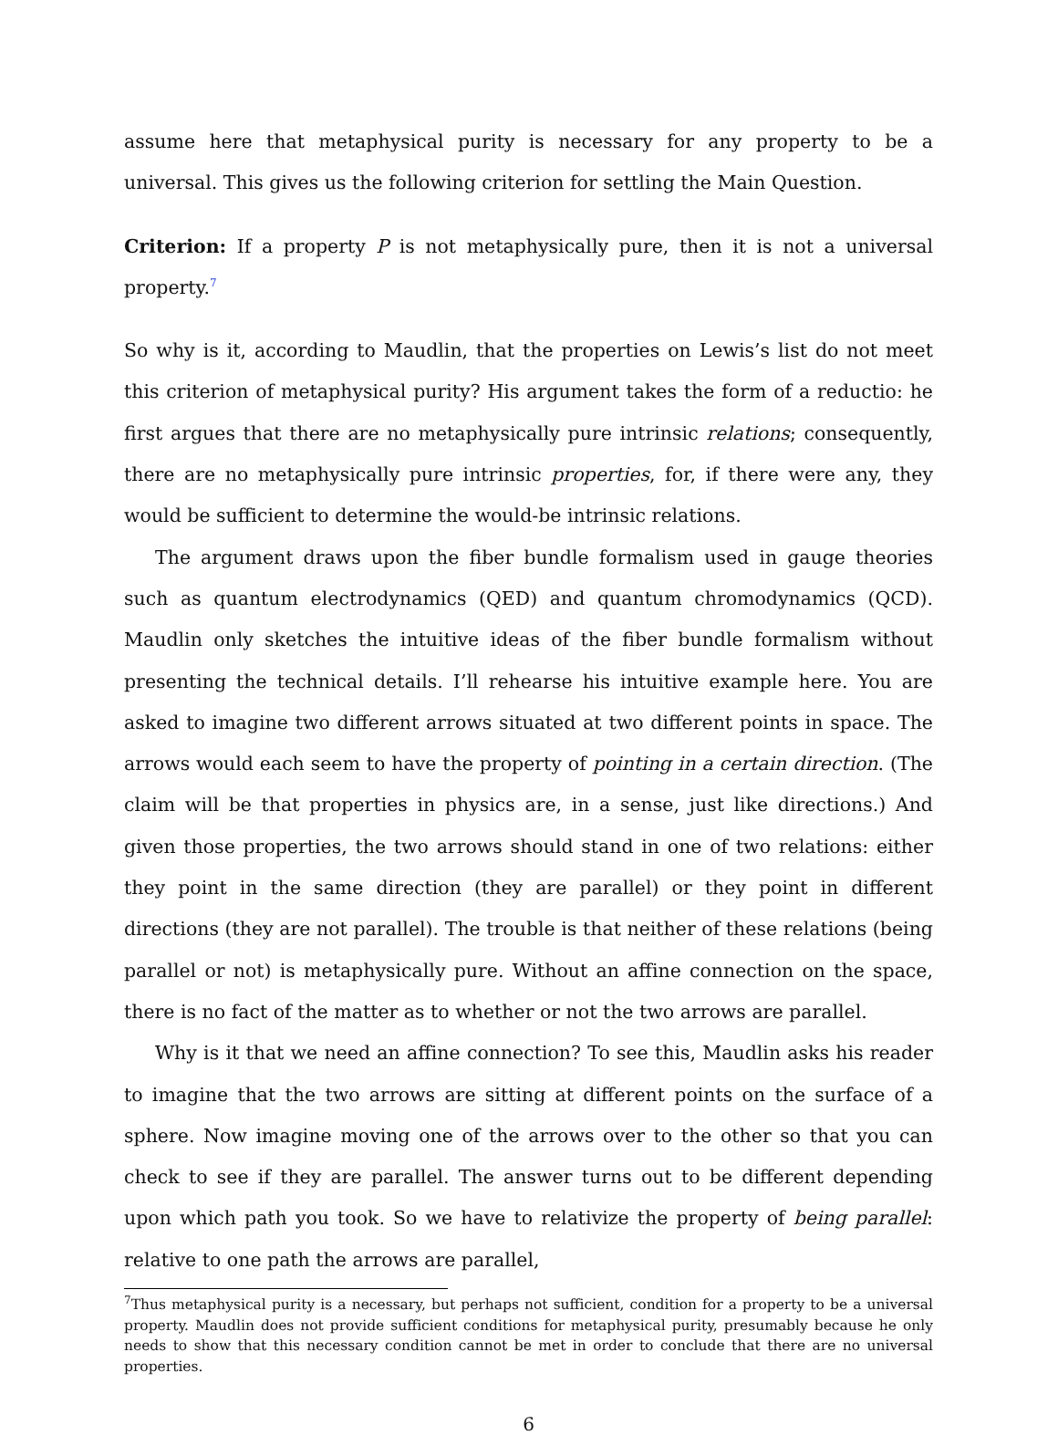assume here that metaphysical purity is necessary for any property to be a universal. This gives us the following criterion for settling the Main Question.
Criterion: If a property P is not metaphysically pure, then it is not a universal property.<sup>7</sup>
So why is it, according to Maudlin, that the properties on Lewis’s list do not meet this criterion of metaphysical purity? His argument takes the form of a reductio: he first argues that there are no metaphysically pure intrinsic relations; consequently, there are no metaphysically pure intrinsic properties, for, if there were any, they would be sufficient to determine the would-be intrinsic relations.
The argument draws upon the fiber bundle formalism used in gauge theories such as quantum electrodynamics (QED) and quantum chromodynamics (QCD). Maudlin only sketches the intuitive ideas of the fiber bundle formalism without presenting the technical details. I’ll rehearse his intuitive example here. You are asked to imagine two different arrows situated at two different points in space. The arrows would each seem to have the property of pointing in a certain direction. (The claim will be that properties in physics are, in a sense, just like directions.) And given those properties, the two arrows should stand in one of two relations: either they point in the same direction (they are parallel) or they point in different directions (they are not parallel). The trouble is that neither of these relations (being parallel or not) is metaphysically pure. Without an affine connection on the space, there is no fact of the matter as to whether or not the two arrows are parallel.
Why is it that we need an affine connection? To see this, Maudlin asks his reader to imagine that the two arrows are sitting at different points on the surface of a sphere. Now imagine moving one of the arrows over to the other so that you can check to see if they are parallel. The answer turns out to be different depending upon which path you took. So we have to relativize the property of being parallel: relative to one path the arrows are parallel,
<sup>7</sup> Thus metaphysical purity is a necessary, but perhaps not sufficient, condition for a property to be a universal property. Maudlin does not provide sufficient conditions for metaphysical purity, presumably because he only needs to show that this necessary condition cannot be met in order to conclude that there are no universal properties.
6